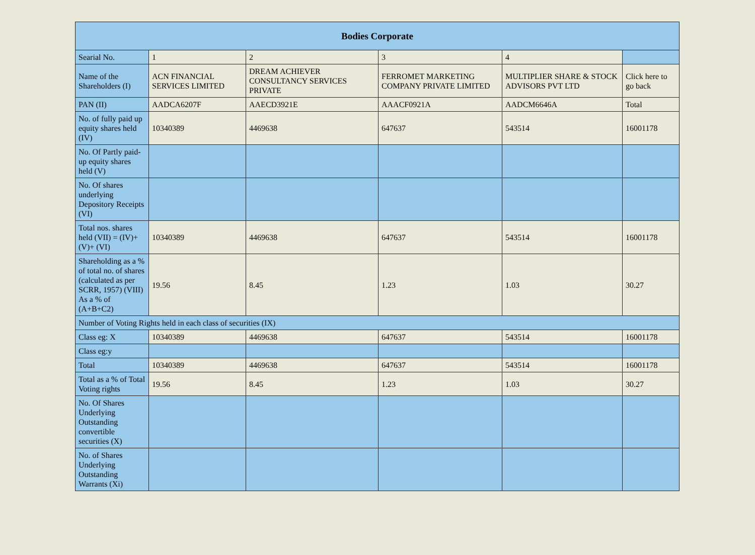| Bodies Corporate | | | | | |
| --- | --- | --- | --- | --- | --- |
| Searial No. | 1 | 2 | 3 | 4 | |
| Name of the Shareholders (I) | ACN FINANCIAL SERVICES LIMITED | DREAM ACHIEVER CONSULTANCY SERVICES PRIVATE | FERROMET MARKETING COMPANY PRIVATE LIMITED | MULTIPLIER SHARE & STOCK ADVISORS PVT LTD | Click here to go back |
| PAN (II) | AADCA6207F | AAECD3921E | AAACF0921A | AADCM6646A | Total |
| No. of fully paid up equity shares held (IV) | 10340389 | 4469638 | 647637 | 543514 | 16001178 |
| No. Of Partly paid-up equity shares held (V) | | | | | |
| No. Of shares underlying Depository Receipts (VI) | | | | | |
| Total nos. shares held (VII) = (IV)+ (V)+ (VI) | 10340389 | 4469638 | 647637 | 543514 | 16001178 |
| Shareholding as a % of total no. of shares (calculated as per SCRR, 1957) (VIII) As a % of (A+B+C2) | 19.56 | 8.45 | 1.23 | 1.03 | 30.27 |
| Number of Voting Rights held in each class of securities (IX) | | | | | |
| Class eg: X | 10340389 | 4469638 | 647637 | 543514 | 16001178 |
| Class eg:y | | | | | |
| Total | 10340389 | 4469638 | 647637 | 543514 | 16001178 |
| Total as a % of Total Voting rights | 19.56 | 8.45 | 1.23 | 1.03 | 30.27 |
| No. Of Shares Underlying Outstanding convertible securities (X) | | | | | |
| No. of Shares Underlying Outstanding Warrants (Xi) | | | | | |